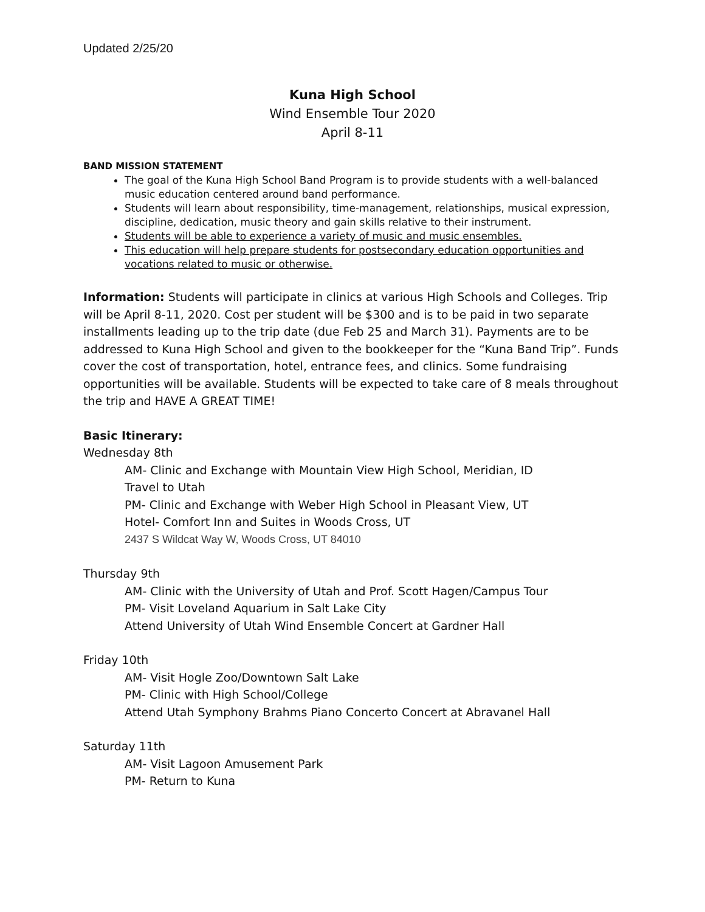Updated 2/25/20
Kuna High School
Wind Ensemble Tour 2020
April 8-11
BAND MISSION STATEMENT
The goal of the Kuna High School Band Program is to provide students with a well-balanced music education centered around band performance.
Students will learn about responsibility, time-management, relationships, musical expression, discipline, dedication, music theory and gain skills relative to their instrument.
Students will be able to experience a variety of music and music ensembles.
This education will help prepare students for postsecondary education opportunities and vocations related to music or otherwise.
Information: Students will participate in clinics at various High Schools and Colleges. Trip will be April 8-11, 2020. Cost per student will be $300 and is to be paid in two separate installments leading up to the trip date (due Feb 25 and March 31). Payments are to be addressed to Kuna High School and given to the bookkeeper for the “Kuna Band Trip”. Funds cover the cost of transportation, hotel, entrance fees, and clinics. Some fundraising opportunities will be available. Students will be expected to take care of 8 meals throughout the trip and HAVE A GREAT TIME!
Basic Itinerary:
Wednesday 8th
AM- Clinic and Exchange with Mountain View High School, Meridian, ID
Travel to Utah
PM- Clinic and Exchange with Weber High School in Pleasant View, UT
Hotel- Comfort Inn and Suites in Woods Cross, UT
2437 S Wildcat Way W, Woods Cross, UT 84010
Thursday 9th
AM- Clinic with the University of Utah and Prof. Scott Hagen/Campus Tour
PM- Visit Loveland Aquarium in Salt Lake City
Attend University of Utah Wind Ensemble Concert at Gardner Hall
Friday 10th
AM- Visit Hogle Zoo/Downtown Salt Lake
PM- Clinic with High School/College
Attend Utah Symphony Brahms Piano Concerto Concert at Abravanel Hall
Saturday 11th
AM- Visit Lagoon Amusement Park
PM- Return to Kuna